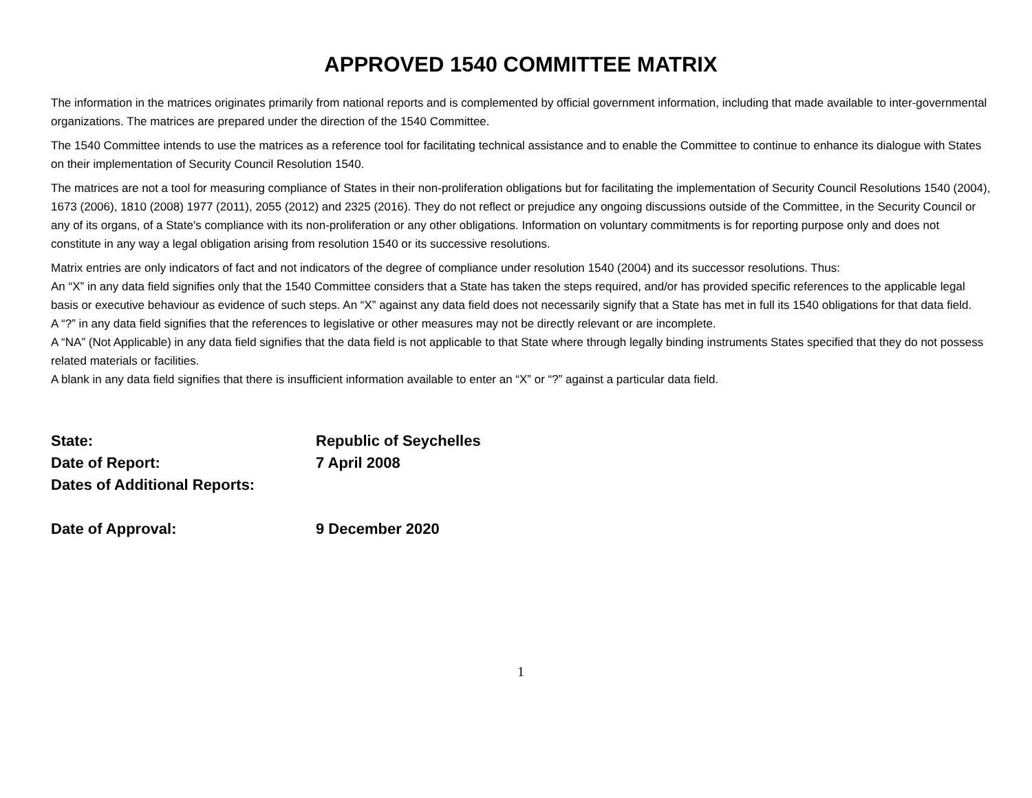APPROVED 1540 COMMITTEE MATRIX
The information in the matrices originates primarily from national reports and is complemented by official government information, including that made available to inter-governmental organizations. The matrices are prepared under the direction of the 1540 Committee.
The 1540 Committee intends to use the matrices as a reference tool for facilitating technical assistance and to enable the Committee to continue to enhance its dialogue with States on their implementation of Security Council Resolution 1540.
The matrices are not a tool for measuring compliance of States in their non-proliferation obligations but for facilitating the implementation of Security Council Resolutions 1540 (2004), 1673 (2006), 1810 (2008) 1977 (2011), 2055 (2012) and 2325 (2016). They do not reflect or prejudice any ongoing discussions outside of the Committee, in the Security Council or any of its organs, of a State's compliance with its non-proliferation or any other obligations. Information on voluntary commitments is for reporting purpose only and does not constitute in any way a legal obligation arising from resolution 1540 or its successive resolutions.
Matrix entries are only indicators of fact and not indicators of the degree of compliance under resolution 1540 (2004) and its successor resolutions. Thus:
An “X” in any data field signifies only that the 1540 Committee considers that a State has taken the steps required, and/or has provided specific references to the applicable legal basis or executive behaviour as evidence of such steps. An “X” against any data field does not necessarily signify that a State has met in full its 1540 obligations for that data field.
A “?” in any data field signifies that the references to legislative or other measures may not be directly relevant or are incomplete.
A “NA” (Not Applicable) in any data field signifies that the data field is not applicable to that State where through legally binding instruments States specified that they do not possess related materials or facilities.
A blank in any data field signifies that there is insufficient information available to enter an “X” or “?” against a particular data field.
State: Republic of Seychelles
Date of Report: 7 April 2008
Dates of Additional Reports:
Date of Approval: 9 December 2020
1